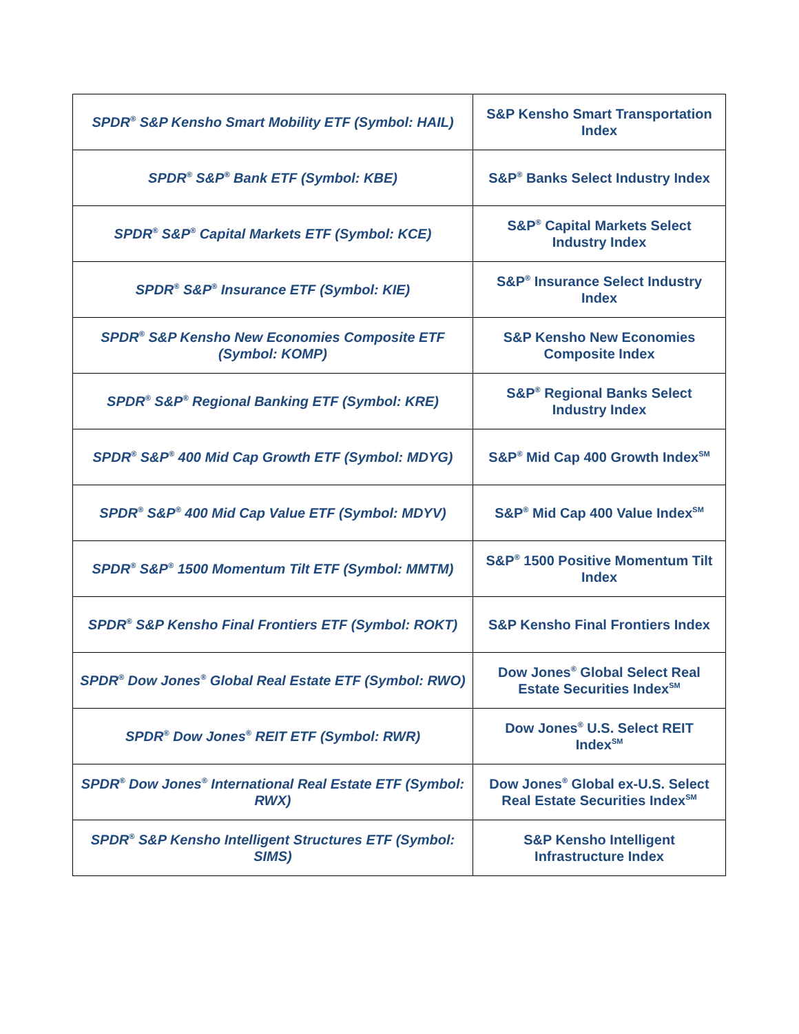| SPDR<sup>®</sup> S&P Kensho Smart Mobility ETF (Symbol: HAIL) | S&P Kensho Smart Transportation Index |
| SPDR<sup>®</sup> S&P<sup>®</sup> Bank ETF (Symbol: KBE) | S&P<sup>®</sup> Banks Select Industry Index |
| SPDR<sup>®</sup> S&P<sup>®</sup> Capital Markets ETF (Symbol: KCE) | S&P<sup>®</sup> Capital Markets Select Industry Index |
| SPDR<sup>®</sup> S&P<sup>®</sup> Insurance ETF (Symbol: KIE) | S&P<sup>®</sup> Insurance Select Industry Index |
| SPDR<sup>®</sup> S&P Kensho New Economies Composite ETF (Symbol: KOMP) | S&P Kensho New Economies Composite Index |
| SPDR<sup>®</sup> S&P<sup>®</sup> Regional Banking ETF (Symbol: KRE) | S&P<sup>®</sup> Regional Banks Select Industry Index |
| SPDR<sup>®</sup> S&P<sup>®</sup> 400 Mid Cap Growth ETF (Symbol: MDYG) | S&P<sup>®</sup> Mid Cap 400 Growth Index<sup>SM</sup> |
| SPDR<sup>®</sup> S&P<sup>®</sup> 400 Mid Cap Value ETF (Symbol: MDYV) | S&P<sup>®</sup> Mid Cap 400 Value Index<sup>SM</sup> |
| SPDR<sup>®</sup> S&P<sup>®</sup> 1500 Momentum Tilt ETF (Symbol: MMTM) | S&P<sup>®</sup> 1500 Positive Momentum Tilt Index |
| SPDR<sup>®</sup> S&P Kensho Final Frontiers ETF (Symbol: ROKT) | S&P Kensho Final Frontiers Index |
| SPDR<sup>®</sup> Dow Jones<sup>®</sup> Global Real Estate ETF (Symbol: RWO) | Dow Jones<sup>®</sup> Global Select Real Estate Securities Index<sup>SM</sup> |
| SPDR<sup>®</sup> Dow Jones<sup>®</sup> REIT ETF (Symbol: RWR) | Dow Jones<sup>®</sup> U.S. Select REIT Index<sup>SM</sup> |
| SPDR<sup>®</sup> Dow Jones<sup>®</sup> International Real Estate ETF (Symbol: RWX) | Dow Jones<sup>®</sup> Global ex-U.S. Select Real Estate Securities Index<sup>SM</sup> |
| SPDR<sup>®</sup> S&P Kensho Intelligent Structures ETF (Symbol: SIMS) | S&P Kensho Intelligent Infrastructure Index |